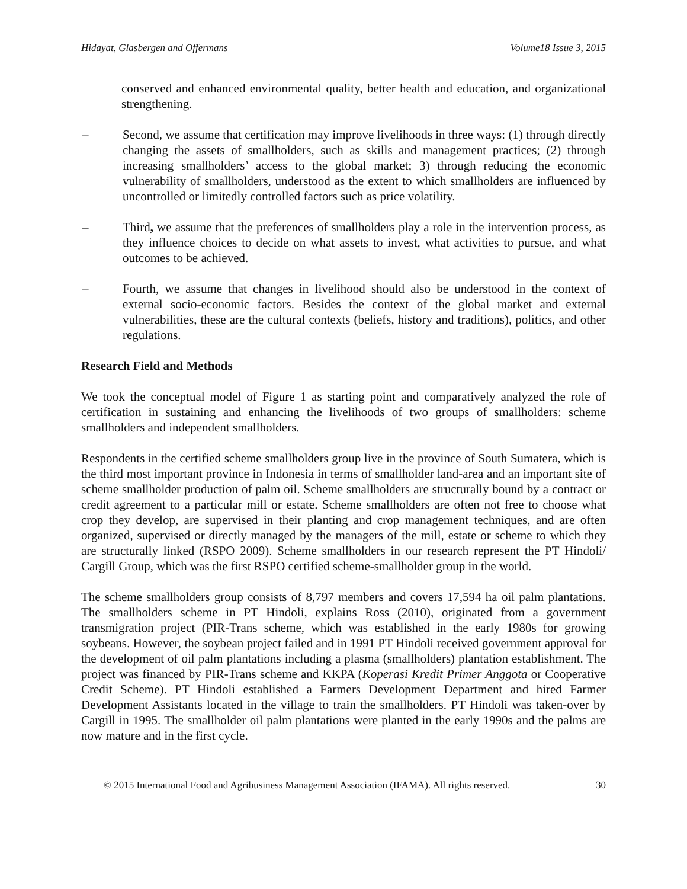Hidayat, Glasbergen and Offermans Volume18 Issue 3, 2015
conserved and enhanced environmental quality, better health and education, and organizational strengthening.
– Second, we assume that certification may improve livelihoods in three ways: (1) through directly changing the assets of smallholders, such as skills and management practices; (2) through increasing smallholders’ access to the global market; 3) through reducing the economic vulnerability of smallholders, understood as the extent to which smallholders are influenced by uncontrolled or limitedly controlled factors such as price volatility.
– Third, we assume that the preferences of smallholders play a role in the intervention process, as they influence choices to decide on what assets to invest, what activities to pursue, and what outcomes to be achieved.
– Fourth, we assume that changes in livelihood should also be understood in the context of external socio-economic factors. Besides the context of the global market and external vulnerabilities, these are the cultural contexts (beliefs, history and traditions), politics, and other regulations.
Research Field and Methods
We took the conceptual model of Figure 1 as starting point and comparatively analyzed the role of certification in sustaining and enhancing the livelihoods of two groups of smallholders: scheme smallholders and independent smallholders.
Respondents in the certified scheme smallholders group live in the province of South Sumatera, which is the third most important province in Indonesia in terms of smallholder land-area and an important site of scheme smallholder production of palm oil. Scheme smallholders are structurally bound by a contract or credit agreement to a particular mill or estate. Scheme smallholders are often not free to choose what crop they develop, are supervised in their planting and crop management techniques, and are often organized, supervised or directly managed by the managers of the mill, estate or scheme to which they are structurally linked (RSPO 2009). Scheme smallholders in our research represent the PT Hindoli/ Cargill Group, which was the first RSPO certified scheme-smallholder group in the world.
The scheme smallholders group consists of 8,797 members and covers 17,594 ha oil palm plantations. The smallholders scheme in PT Hindoli, explains Ross (2010), originated from a government transmigration project (PIR-Trans scheme, which was established in the early 1980s for growing soybeans. However, the soybean project failed and in 1991 PT Hindoli received government approval for the development of oil palm plantations including a plasma (smallholders) plantation establishment. The project was financed by PIR-Trans scheme and KKPA (Koperasi Kredit Primer Anggota or Cooperative Credit Scheme). PT Hindoli established a Farmers Development Department and hired Farmer Development Assistants located in the village to train the smallholders. PT Hindoli was taken-over by Cargill in 1995. The smallholder oil palm plantations were planted in the early 1990s and the palms are now mature and in the first cycle.
© 2015 International Food and Agribusiness Management Association (IFAMA). All rights reserved. 30